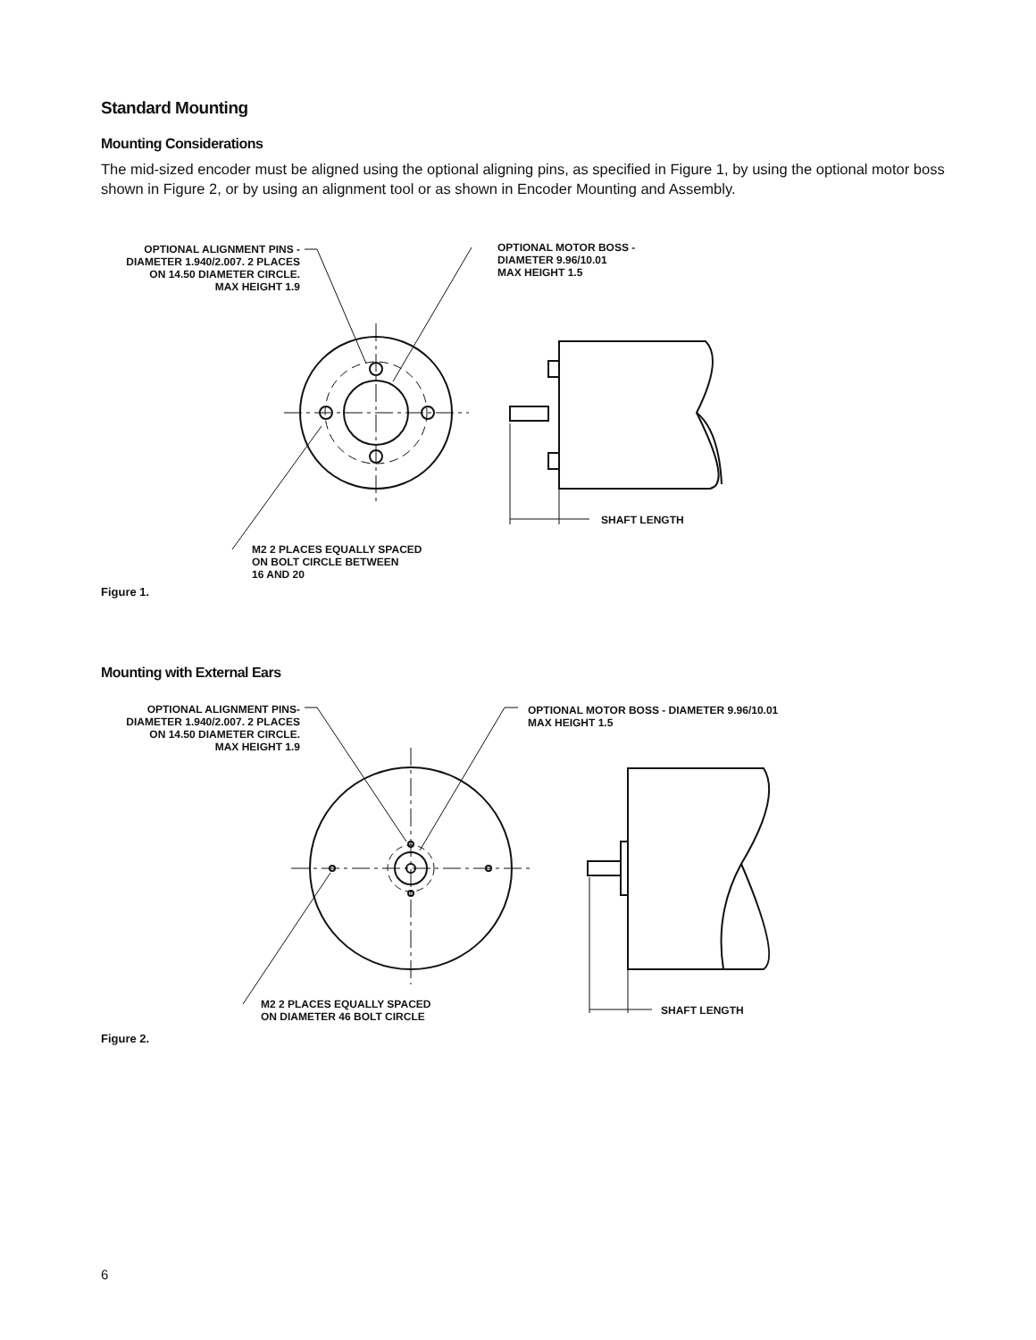Standard Mounting
Mounting Considerations
The mid-sized encoder must be aligned using the optional aligning pins, as specified in Figure 1, by using the optional motor boss shown in Figure 2, or by using an alignment tool or as shown in Encoder Mounting and Assembly.
OPTIONAL ALIGNMENT PINS -
DIAMETER 1.940/2.007. 2 PLACES
ON 14.50 DIAMETER CIRCLE.
MAX HEIGHT 1.9
OPTIONAL MOTOR BOSS -
DIAMETER 9.96/10.01
MAX HEIGHT 1.5
SHAFT LENGTH
M2 2 PLACES EQUALLY SPACED
ON BOLT CIRCLE BETWEEN
16 AND 20
Figure 1.
Mounting with External Ears
OPTIONAL ALIGNMENT PINS-
DIAMETER 1.940/2.007. 2 PLACES
ON 14.50 DIAMETER CIRCLE.
MAX HEIGHT 1.9
OPTIONAL MOTOR BOSS - DIAMETER 9.96/10.01
MAX HEIGHT 1.5
SHAFT LENGTH
M2 2 PLACES EQUALLY SPACED
ON DIAMETER 46 BOLT CIRCLE
Figure 2.
6